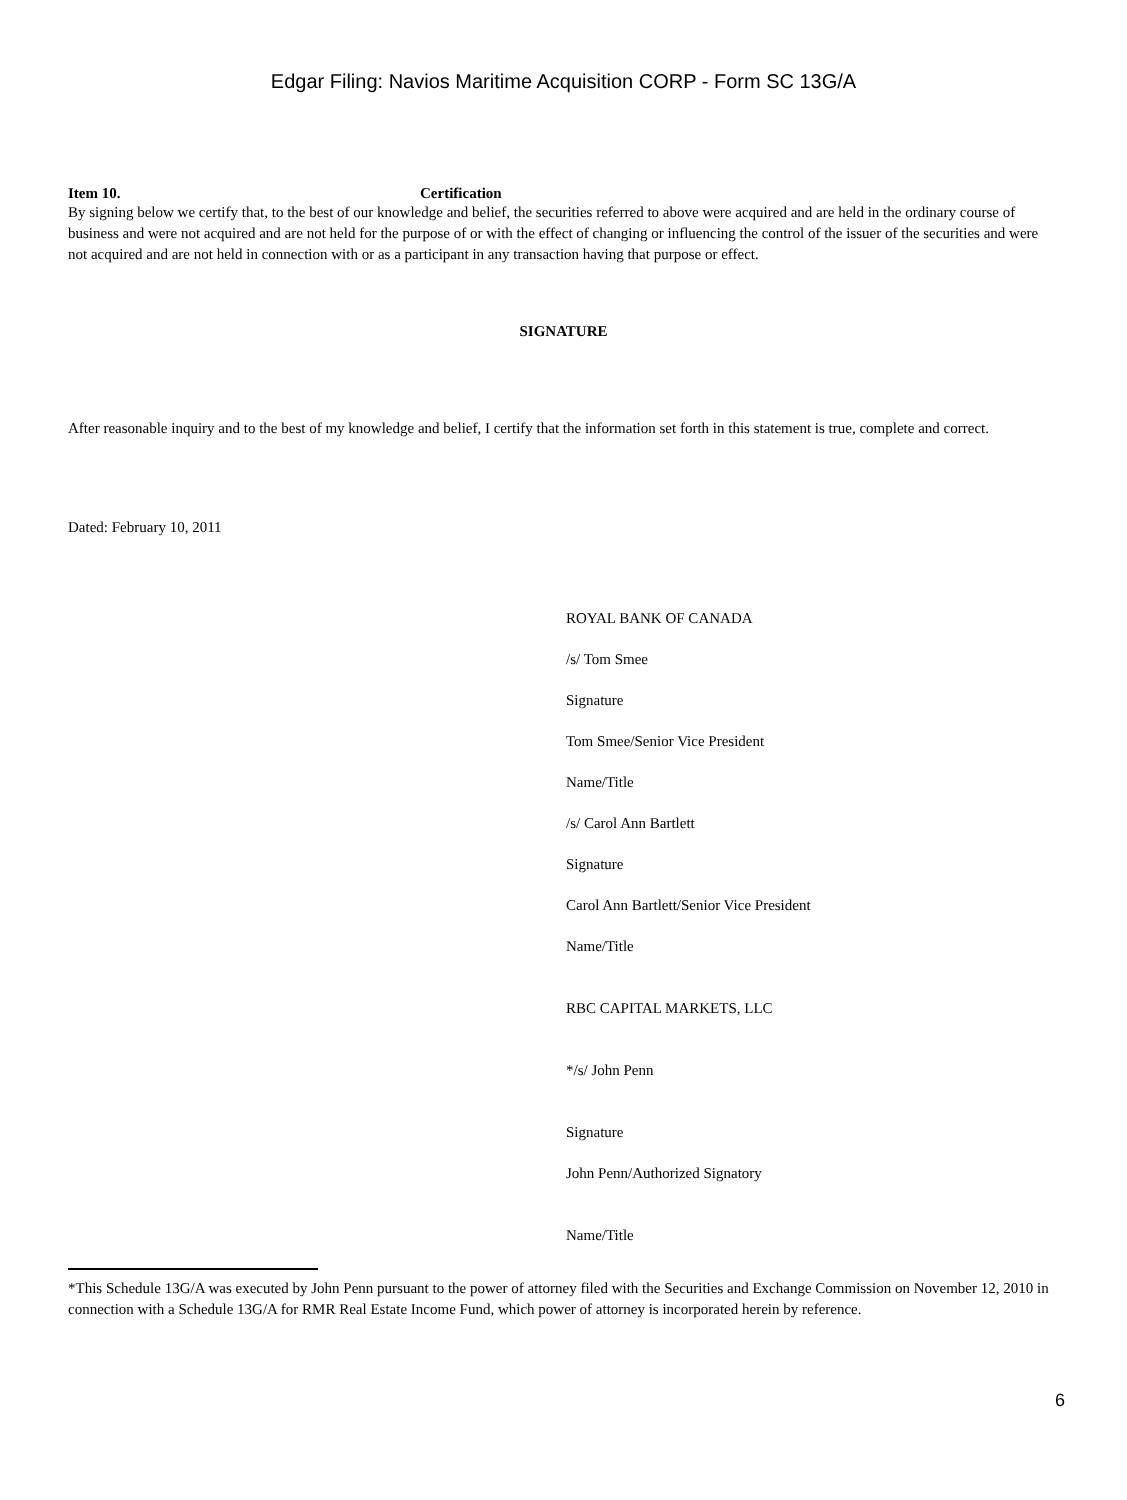Edgar Filing: Navios Maritime Acquisition CORP - Form SC 13G/A
Item 10. Certification
By signing below we certify that, to the best of our knowledge and belief, the securities referred to above were acquired and are held in the ordinary course of business and were not acquired and are not held for the purpose of or with the effect of changing or influencing the control of the issuer of the securities and were not acquired and are not held in connection with or as a participant in any transaction having that purpose or effect.
SIGNATURE
After reasonable inquiry and to the best of my knowledge and belief, I certify that the information set forth in this statement is true, complete and correct.
Dated: February 10, 2011
ROYAL BANK OF CANADA
/s/ Tom Smee
Signature
Tom Smee/Senior Vice President
Name/Title
/s/ Carol Ann Bartlett
Signature
Carol Ann Bartlett/Senior Vice President
Name/Title
RBC CAPITAL MARKETS, LLC
*/s/ John Penn
Signature
John Penn/Authorized Signatory
Name/Title
*This Schedule 13G/A was executed by John Penn pursuant to the power of attorney filed with the Securities and Exchange Commission on November 12, 2010 in connection with a Schedule 13G/A for RMR Real Estate Income Fund, which power of attorney is incorporated herein by reference.
6